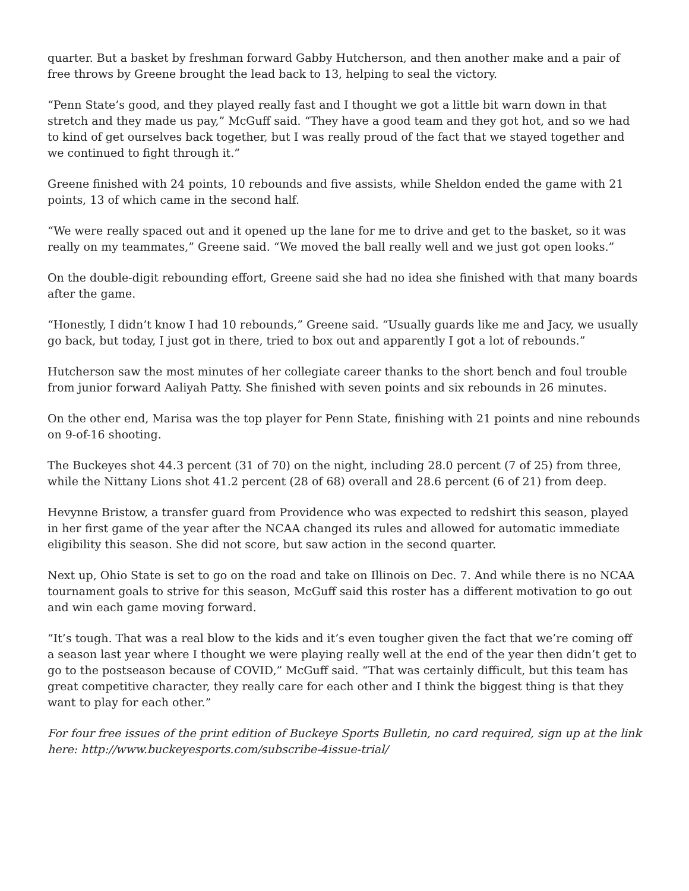quarter. But a basket by freshman forward Gabby Hutcherson, and then another make and a pair of free throws by Greene brought the lead back to 13, helping to seal the victory.
“Penn State’s good, and they played really fast and I thought we got a little bit warn down in that stretch and they made us pay,” McGuff said. “They have a good team and they got hot, and so we had to kind of get ourselves back together, but I was really proud of the fact that we stayed together and we continued to fight through it.”
Greene finished with 24 points, 10 rebounds and five assists, while Sheldon ended the game with 21 points, 13 of which came in the second half.
“We were really spaced out and it opened up the lane for me to drive and get to the basket, so it was really on my teammates,” Greene said. “We moved the ball really well and we just got open looks.”
On the double-digit rebounding effort, Greene said she had no idea she finished with that many boards after the game.
“Honestly, I didn’t know I had 10 rebounds,” Greene said. “Usually guards like me and Jacy, we usually go back, but today, I just got in there, tried to box out and apparently I got a lot of rebounds.”
Hutcherson saw the most minutes of her collegiate career thanks to the short bench and foul trouble from junior forward Aaliyah Patty. She finished with seven points and six rebounds in 26 minutes.
On the other end, Marisa was the top player for Penn State, finishing with 21 points and nine rebounds on 9-of-16 shooting.
The Buckeyes shot 44.3 percent (31 of 70) on the night, including 28.0 percent (7 of 25) from three, while the Nittany Lions shot 41.2 percent (28 of 68) overall and 28.6 percent (6 of 21) from deep.
Hevynne Bristow, a transfer guard from Providence who was expected to redshirt this season, played in her first game of the year after the NCAA changed its rules and allowed for automatic immediate eligibility this season. She did not score, but saw action in the second quarter.
Next up, Ohio State is set to go on the road and take on Illinois on Dec. 7. And while there is no NCAA tournament goals to strive for this season, McGuff said this roster has a different motivation to go out and win each game moving forward.
“It’s tough. That was a real blow to the kids and it’s even tougher given the fact that we’re coming off a season last year where I thought we were playing really well at the end of the year then didn’t get to go to the postseason because of COVID,” McGuff said. “That was certainly difficult, but this team has great competitive character, they really care for each other and I think the biggest thing is that they want to play for each other.”
For four free issues of the print edition of Buckeye Sports Bulletin, no card required, sign up at the link here: http://www.buckeyesports.com/subscribe-4issue-trial/